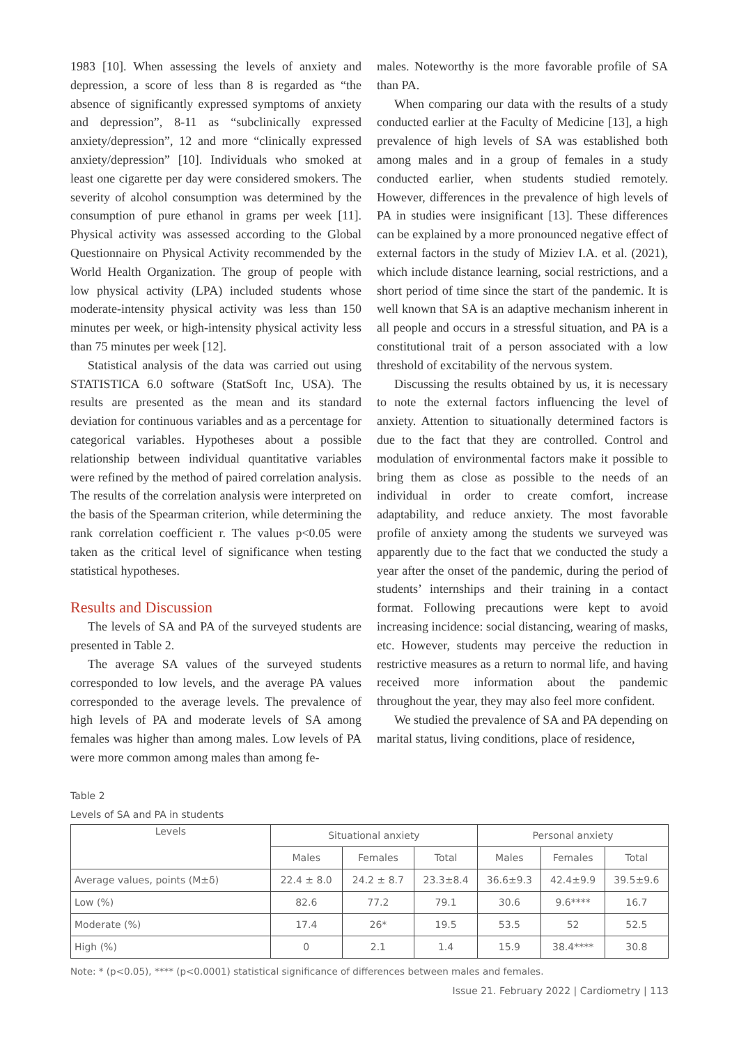1983 [10]. When assessing the levels of anxiety and depression, a score of less than 8 is regarded as “the absence of significantly expressed symptoms of anxiety and depression”, 8-11 as “subclinically expressed anxiety/depression”, 12 and more “clinically expressed anxiety/depression” [10]. Individuals who smoked at least one cigarette per day were considered smokers. The severity of alcohol consumption was determined by the consumption of pure ethanol in grams per week [11]. Physical activity was assessed according to the Global Questionnaire on Physical Activity recommended by the World Health Organization. The group of people with low physical activity (LPA) included students whose moderate-intensity physical activity was less than 150 minutes per week, or high-intensity physical activity less than 75 minutes per week [12].
Statistical analysis of the data was carried out using STATISTICA 6.0 software (StatSoft Inc, USA). The results are presented as the mean and its standard deviation for continuous variables and as a percentage for categorical variables. Hypotheses about a possible relationship between individual quantitative variables were refined by the method of paired correlation analysis. The results of the correlation analysis were interpreted on the basis of the Spearman criterion, while determining the rank correlation coefficient r. The values p<0.05 were taken as the critical level of significance when testing statistical hypotheses.
Results and Discussion
The levels of SA and PA of the surveyed students are presented in Table 2.
The average SA values of the surveyed students corresponded to low levels, and the average PA values corresponded to the average levels. The prevalence of high levels of PA and moderate levels of SA among females was higher than among males. Low levels of PA were more common among males than among fe-
males. Noteworthy is the more favorable profile of SA than PA.
When comparing our data with the results of a study conducted earlier at the Faculty of Medicine [13], a high prevalence of high levels of SA was established both among males and in a group of females in a study conducted earlier, when students studied remotely. However, differences in the prevalence of high levels of PA in studies were insignificant [13]. These differences can be explained by a more pronounced negative effect of external factors in the study of Miziev I.A. et al. (2021), which include distance learning, social restrictions, and a short period of time since the start of the pandemic. It is well known that SA is an adaptive mechanism inherent in all people and occurs in a stressful situation, and PA is a constitutional trait of a person associated with a low threshold of excitability of the nervous system.
Discussing the results obtained by us, it is necessary to note the external factors influencing the level of anxiety. Attention to situationally determined factors is due to the fact that they are controlled. Control and modulation of environmental factors make it possible to bring them as close as possible to the needs of an individual in order to create comfort, increase adaptability, and reduce anxiety. The most favorable profile of anxiety among the students we surveyed was apparently due to the fact that we conducted the study a year after the onset of the pandemic, during the period of students’ internships and their training in a contact format. Following precautions were kept to avoid increasing incidence: social distancing, wearing of masks, etc. However, students may perceive the reduction in restrictive measures as a return to normal life, and having received more information about the pandemic throughout the year, they may also feel more confident.
We studied the prevalence of SA and PA depending on marital status, living conditions, place of residence,
Table 2
Levels of SA and PA in students
| Levels | Situational anxiety | | | Personal anxiety | | |
| --- | --- | --- | --- | --- | --- | --- |
| | Males | Females | Total | Males | Females | Total |
| Average values, points (M±δ) | 22.4 ± 8.0 | 24.2 ± 8.7 | 23.3±8.4 | 36.6±9.3 | 42.4±9.9 | 39.5±9.6 |
| Low (%) | 82.6 | 77.2 | 79.1 | 30.6 | 9.6**** | 16.7 |
| Moderate (%) | 17.4 | 26* | 19.5 | 53.5 | 52 | 52.5 |
| High (%) | 0 | 2.1 | 1.4 | 15.9 | 38.4**** | 30.8 |
Note: * (p<0.05), **** (p<0.0001) statistical significance of differences between males and females.
Issue 21. February 2022 | Cardiometry | 113